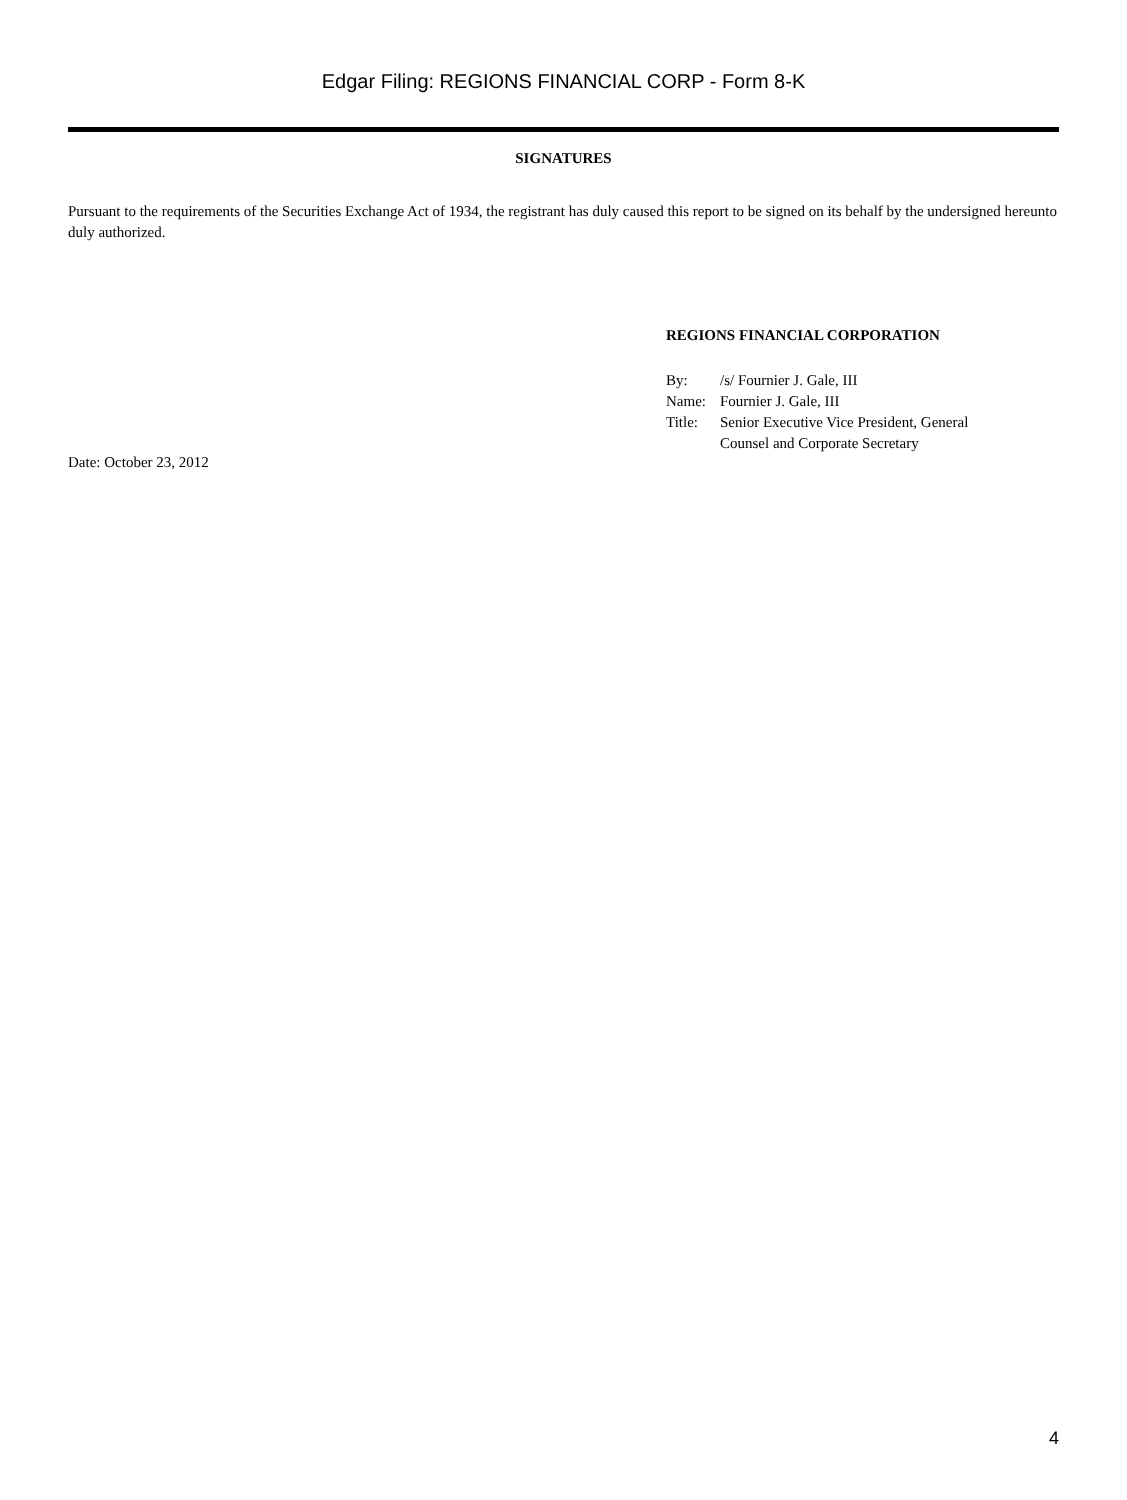Edgar Filing: REGIONS FINANCIAL CORP - Form 8-K
SIGNATURES
Pursuant to the requirements of the Securities Exchange Act of 1934, the registrant has duly caused this report to be signed on its behalf by the undersigned hereunto duly authorized.
REGIONS FINANCIAL CORPORATION
| By: | /s/ Fournier J. Gale, III |
| Name: | Fournier J. Gale, III |
| Title: | Senior Executive Vice President, General Counsel and Corporate Secretary |
Date: October 23, 2012
4